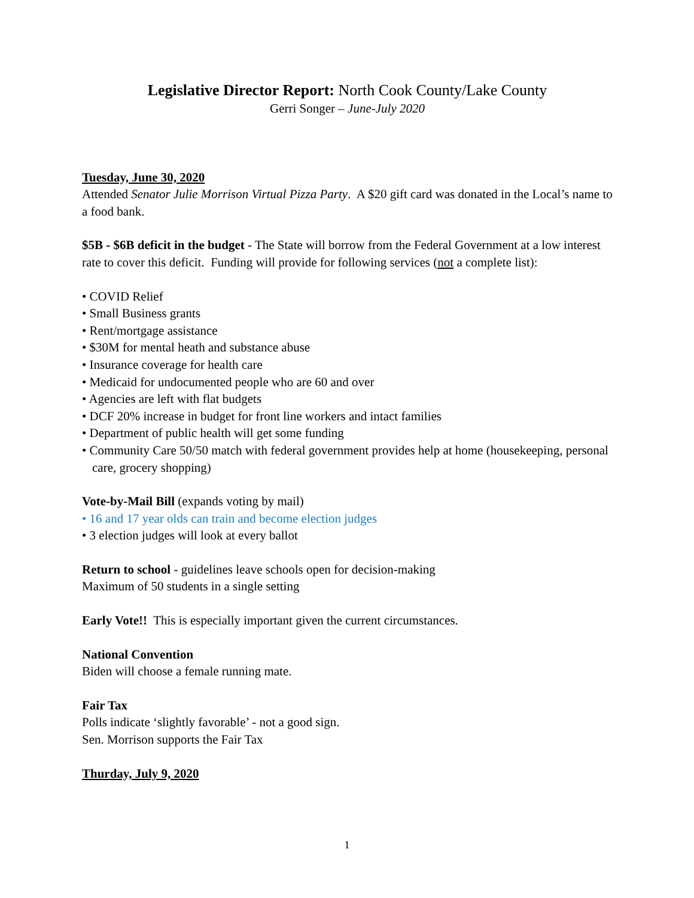Legislative Director Report: North Cook County/Lake County
Gerri Songer – June-July 2020
Tuesday, June 30, 2020
Attended Senator Julie Morrison Virtual Pizza Party. A $20 gift card was donated in the Local’s name to a food bank.
$5B - $6B deficit in the budget - The State will borrow from the Federal Government at a low interest rate to cover this deficit. Funding will provide for following services (not a complete list):
• COVID Relief
• Small Business grants
• Rent/mortgage assistance
• $30M for mental heath and substance abuse
• Insurance coverage for health care
• Medicaid for undocumented people who are 60 and over
• Agencies are left with flat budgets
• DCF 20% increase in budget for front line workers and intact families
• Department of public health will get some funding
• Community Care 50/50 match with federal government provides help at home (housekeeping, personal care, grocery shopping)
Vote-by-Mail Bill (expands voting by mail)
• 16 and 17 year olds can train and become election judges
• 3 election judges will look at every ballot
Return to school - guidelines leave schools open for decision-making
Maximum of 50 students in a single setting
Early Vote!! This is especially important given the current circumstances.
National Convention
Biden will choose a female running mate.
Fair Tax
Polls indicate ‘slightly favorable’ - not a good sign.
Sen. Morrison supports the Fair Tax
Thurday, July 9, 2020
1